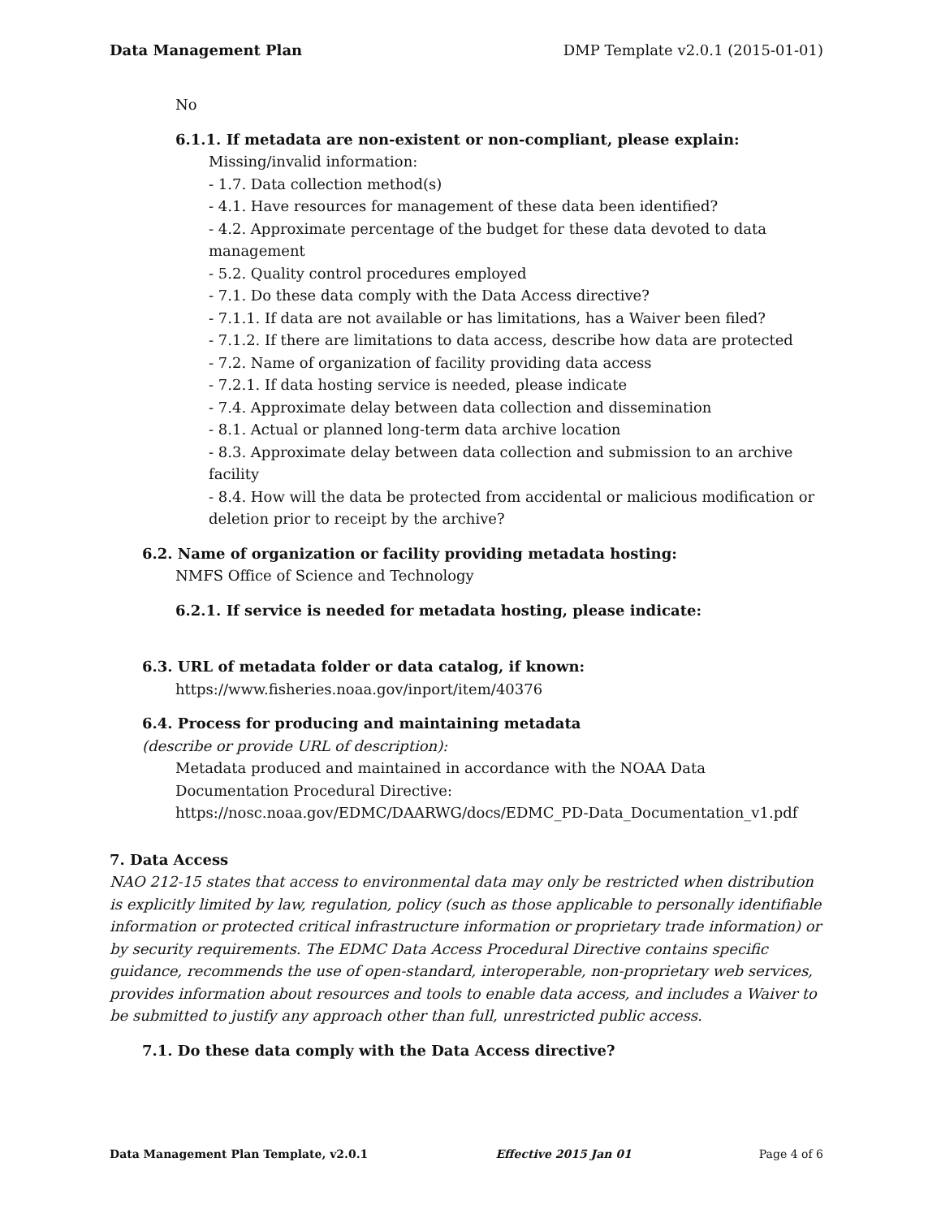Data Management Plan DMP Template v2.0.1 (2015-01-01)
No
6.1.1. If metadata are non-existent or non-compliant, please explain:
Missing/invalid information:
- 1.7. Data collection method(s)
- 4.1. Have resources for management of these data been identified?
- 4.2. Approximate percentage of the budget for these data devoted to data management
- 5.2. Quality control procedures employed
- 7.1. Do these data comply with the Data Access directive?
- 7.1.1. If data are not available or has limitations, has a Waiver been filed?
- 7.1.2. If there are limitations to data access, describe how data are protected
- 7.2. Name of organization of facility providing data access
- 7.2.1. If data hosting service is needed, please indicate
- 7.4. Approximate delay between data collection and dissemination
- 8.1. Actual or planned long-term data archive location
- 8.3. Approximate delay between data collection and submission to an archive facility
- 8.4. How will the data be protected from accidental or malicious modification or deletion prior to receipt by the archive?
6.2. Name of organization or facility providing metadata hosting:
NMFS Office of Science and Technology
6.2.1. If service is needed for metadata hosting, please indicate:
6.3. URL of metadata folder or data catalog, if known:
https://www.fisheries.noaa.gov/inport/item/40376
6.4. Process for producing and maintaining metadata
(describe or provide URL of description):
Metadata produced and maintained in accordance with the NOAA Data Documentation Procedural Directive: https://nosc.noaa.gov/EDMC/DAARWG/docs/EDMC_PD-Data_Documentation_v1.pdf
7. Data Access
NAO 212-15 states that access to environmental data may only be restricted when distribution is explicitly limited by law, regulation, policy (such as those applicable to personally identifiable information or protected critical infrastructure information or proprietary trade information) or by security requirements. The EDMC Data Access Procedural Directive contains specific guidance, recommends the use of open-standard, interoperable, non-proprietary web services, provides information about resources and tools to enable data access, and includes a Waiver to be submitted to justify any approach other than full, unrestricted public access.
7.1. Do these data comply with the Data Access directive?
Data Management Plan Template, v2.0.1 Effective 2015 Jan 01 Page 4 of 6